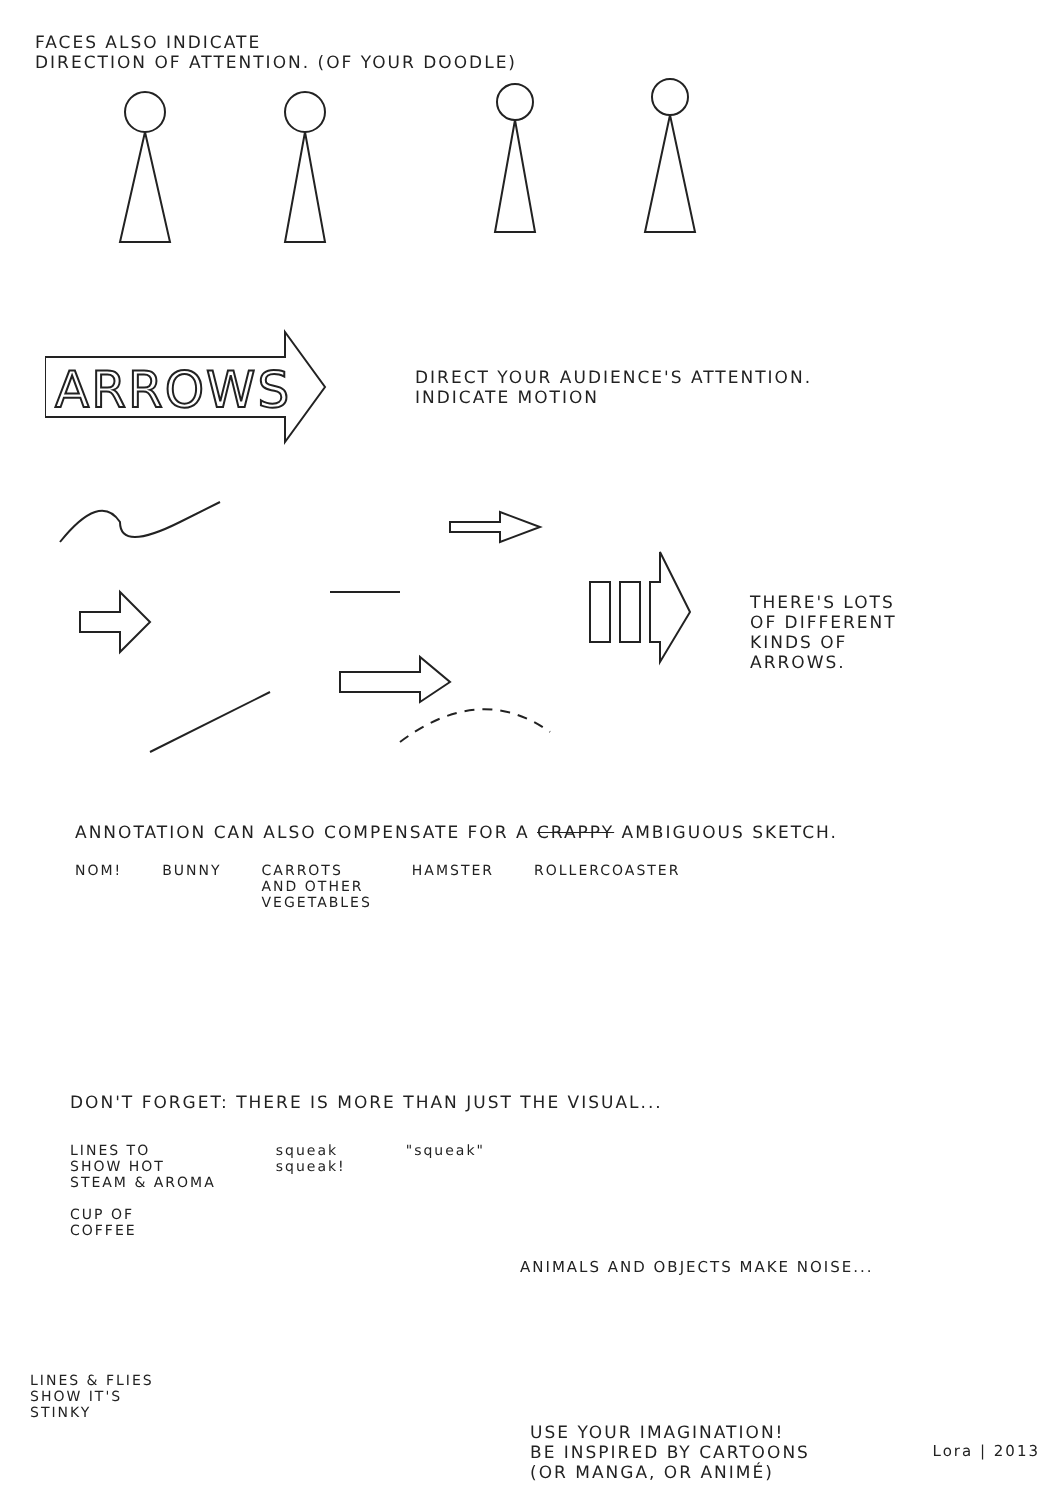FACES ALSO INDICATE
DIRECTION OF ATTENTION. (OF YOUR DOODLE)
ARROWS
DIRECT YOUR AUDIENCE'S ATTENTION.
INDICATE MOTION
THERE'S LOTS
OF DIFFERENT
KINDS OF
ARROWS.
ANNOTATION CAN ALSO COMPENSATE FOR A CRAPPY AMBIGUOUS SKETCH.
NOM! BUNNY CARROTS
AND OTHER
VEGETABLES
HAMSTER ROLLERCOASTER
DON'T FORGET: THERE IS MORE THAN JUST THE VISUAL...
LINES TO
SHOW HOT
STEAM & AROMA
CUP OF
COFFEE
squeak
squeak!
"squeak"
ANIMALS AND OBJECTS MAKE NOISE...
LINES & FLIES
SHOW IT'S
STINKY
USE YOUR IMAGINATION!
BE INSPIRED BY CARTOONS
(OR MANGA, OR ANIMÉ)
Lora | 2013